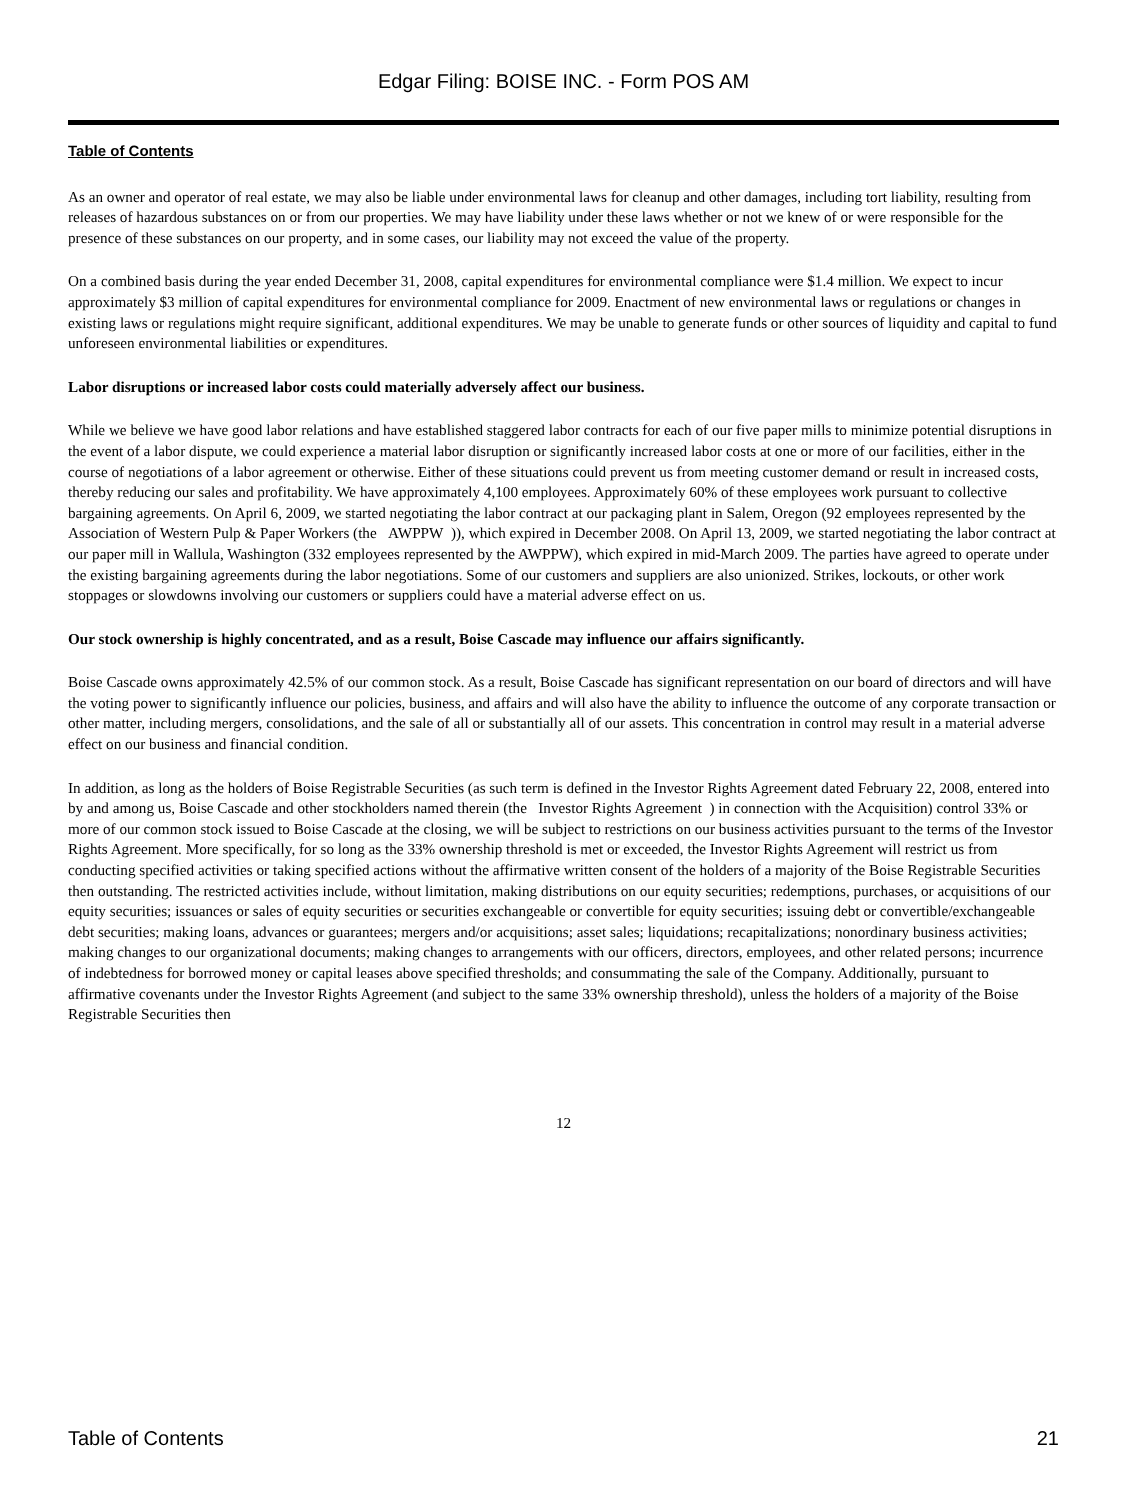Edgar Filing: BOISE INC. - Form POS AM
Table of Contents
As an owner and operator of real estate, we may also be liable under environmental laws for cleanup and other damages, including tort liability, resulting from releases of hazardous substances on or from our properties. We may have liability under these laws whether or not we knew of or were responsible for the presence of these substances on our property, and in some cases, our liability may not exceed the value of the property.
On a combined basis during the year ended December 31, 2008, capital expenditures for environmental compliance were $1.4 million. We expect to incur approximately $3 million of capital expenditures for environmental compliance for 2009. Enactment of new environmental laws or regulations or changes in existing laws or regulations might require significant, additional expenditures. We may be unable to generate funds or other sources of liquidity and capital to fund unforeseen environmental liabilities or expenditures.
Labor disruptions or increased labor costs could materially adversely affect our business.
While we believe we have good labor relations and have established staggered labor contracts for each of our five paper mills to minimize potential disruptions in the event of a labor dispute, we could experience a material labor disruption or significantly increased labor costs at one or more of our facilities, either in the course of negotiations of a labor agreement or otherwise. Either of these situations could prevent us from meeting customer demand or result in increased costs, thereby reducing our sales and profitability. We have approximately 4,100 employees. Approximately 60% of these employees work pursuant to collective bargaining agreements. On April 6, 2009, we started negotiating the labor contract at our packaging plant in Salem, Oregon (92 employees represented by the Association of Western Pulp & Paper Workers (the AWPPW )), which expired in December 2008. On April 13, 2009, we started negotiating the labor contract at our paper mill in Wallula, Washington (332 employees represented by the AWPPW), which expired in mid-March 2009. The parties have agreed to operate under the existing bargaining agreements during the labor negotiations. Some of our customers and suppliers are also unionized. Strikes, lockouts, or other work stoppages or slowdowns involving our customers or suppliers could have a material adverse effect on us.
Our stock ownership is highly concentrated, and as a result, Boise Cascade may influence our affairs significantly.
Boise Cascade owns approximately 42.5% of our common stock. As a result, Boise Cascade has significant representation on our board of directors and will have the voting power to significantly influence our policies, business, and affairs and will also have the ability to influence the outcome of any corporate transaction or other matter, including mergers, consolidations, and the sale of all or substantially all of our assets. This concentration in control may result in a material adverse effect on our business and financial condition.
In addition, as long as the holders of Boise Registrable Securities (as such term is defined in the Investor Rights Agreement dated February 22, 2008, entered into by and among us, Boise Cascade and other stockholders named therein (the Investor Rights Agreement ) in connection with the Acquisition) control 33% or more of our common stock issued to Boise Cascade at the closing, we will be subject to restrictions on our business activities pursuant to the terms of the Investor Rights Agreement. More specifically, for so long as the 33% ownership threshold is met or exceeded, the Investor Rights Agreement will restrict us from conducting specified activities or taking specified actions without the affirmative written consent of the holders of a majority of the Boise Registrable Securities then outstanding. The restricted activities include, without limitation, making distributions on our equity securities; redemptions, purchases, or acquisitions of our equity securities; issuances or sales of equity securities or securities exchangeable or convertible for equity securities; issuing debt or convertible/exchangeable debt securities; making loans, advances or guarantees; mergers and/or acquisitions; asset sales; liquidations; recapitalizations; nonordinary business activities; making changes to our organizational documents; making changes to arrangements with our officers, directors, employees, and other related persons; incurrence of indebtedness for borrowed money or capital leases above specified thresholds; and consummating the sale of the Company. Additionally, pursuant to affirmative covenants under the Investor Rights Agreement (and subject to the same 33% ownership threshold), unless the holders of a majority of the Boise Registrable Securities then
12
Table of Contents 21